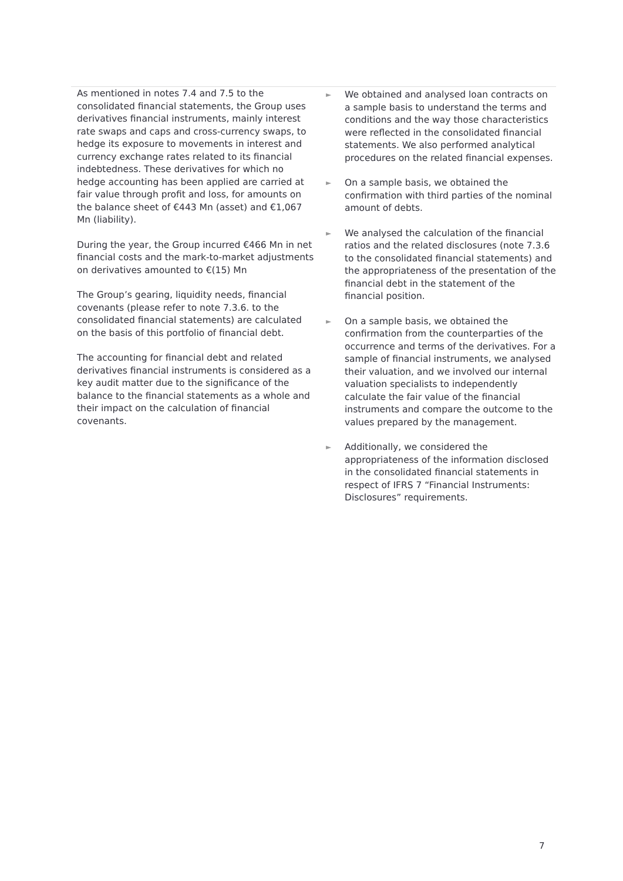| As mentioned in notes 7.4 and 7.5 to the consolidated financial statements, the Group uses derivatives financial instruments, mainly interest rate swaps and caps and cross-currency swaps, to hedge its exposure to movements in interest and currency exchange rates related to its financial indebtedness. These derivatives for which no hedge accounting has been applied are carried at fair value through profit and loss, for amounts on the balance sheet of €443 Mn (asset) and €1,067 Mn (liability). During the year, the Group incurred €466 Mn in net financial costs and the mark-to-market adjustments on derivatives amounted to €(15) Mn The Group’s gearing, liquidity needs, financial covenants (please refer to note 7.3.6. to the consolidated financial statements) are calculated on the basis of this portfolio of financial debt. The accounting for financial debt and related derivatives financial instruments is considered as a key audit matter due to the significance of the balance to the financial statements as a whole and their impact on the calculation of financial covenants. | ► We obtained and analysed loan contracts on a sample basis to understand the terms and conditions and the way those characteristics were reflected in the consolidated financial statements. We also performed analytical procedures on the related financial expenses. ► On a sample basis, we obtained the confirmation with third parties of the nominal amount of debts. ► We analysed the calculation of the financial ratios and the related disclosures (note 7.3.6 to the consolidated financial statements) and the appropriateness of the presentation of the financial debt in the statement of the financial position. ► On a sample basis, we obtained the confirmation from the counterparties of the occurrence and terms of the derivatives. For a sample of financial instruments, we analysed their valuation, and we involved our internal valuation specialists to independently calculate the fair value of the financial instruments and compare the outcome to the values prepared by the management. ► Additionally, we considered the appropriateness of the information disclosed in the consolidated financial statements in respect of IFRS 7 “Financial Instruments: Disclosures” requirements. |
7